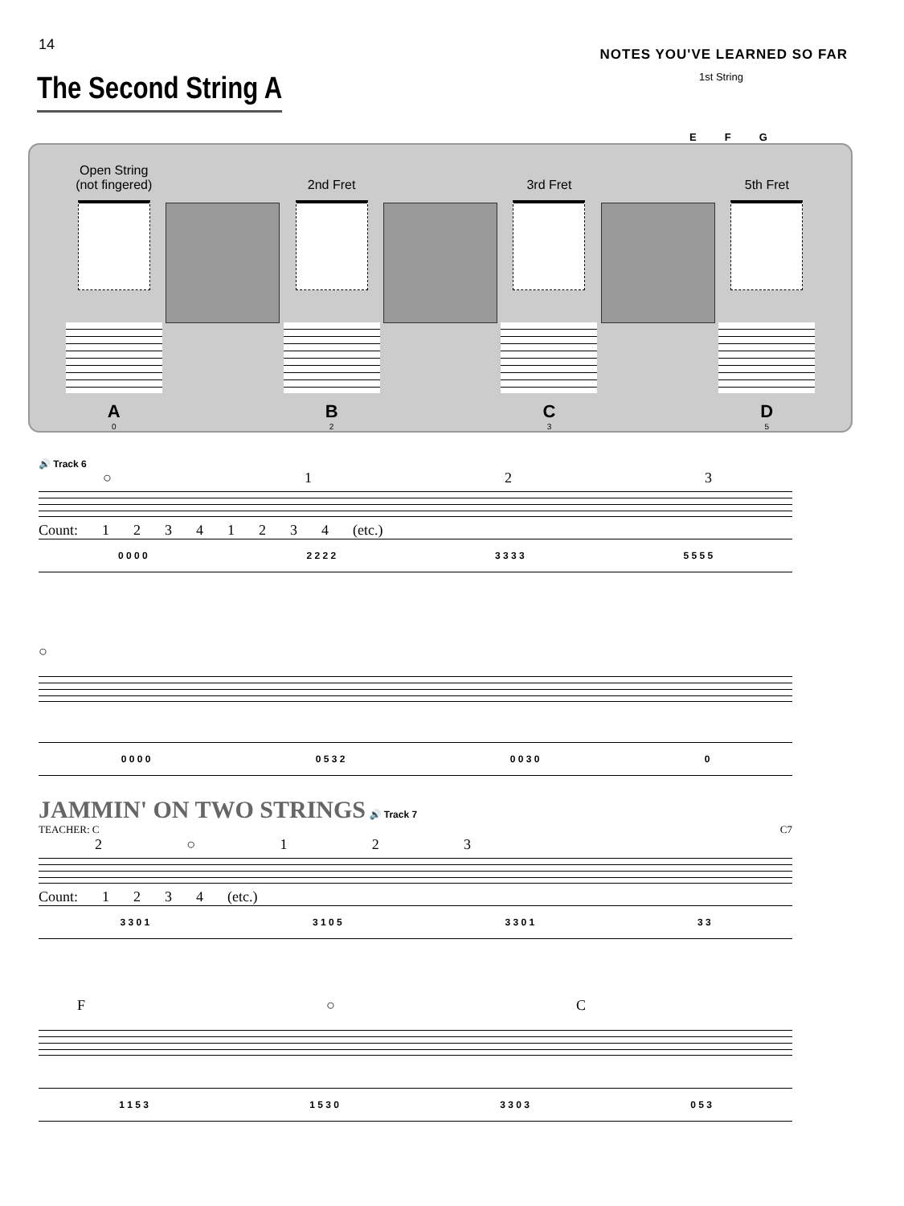14
NOTES YOU'VE LEARNED SO FAR
The Second String A
1st String
E F G
Open String
(not fingered)
A
0
2nd Fret
B
2
3rd Fret
C
3
5th Fret
D
5
🔊 Track 6
○ 123
Count: 12341234 (etc.)
0 0 0 0 2 2 2 2 3 3 3 3 5 5 5 5
○
0 0 0 0 0 5 3 2 0 0 3 0 0
JAMMIN' ON TWO STRINGS
🔊 Track 7
TEACHER: C C7
2 ○ 123
Count: 1234 (etc.)
3 3 0 1 3 1 0 5 3 3 0 1 3 3
F ○ C
1 1 5 3 1 5 3 0 3 3 0 3 0 5 3